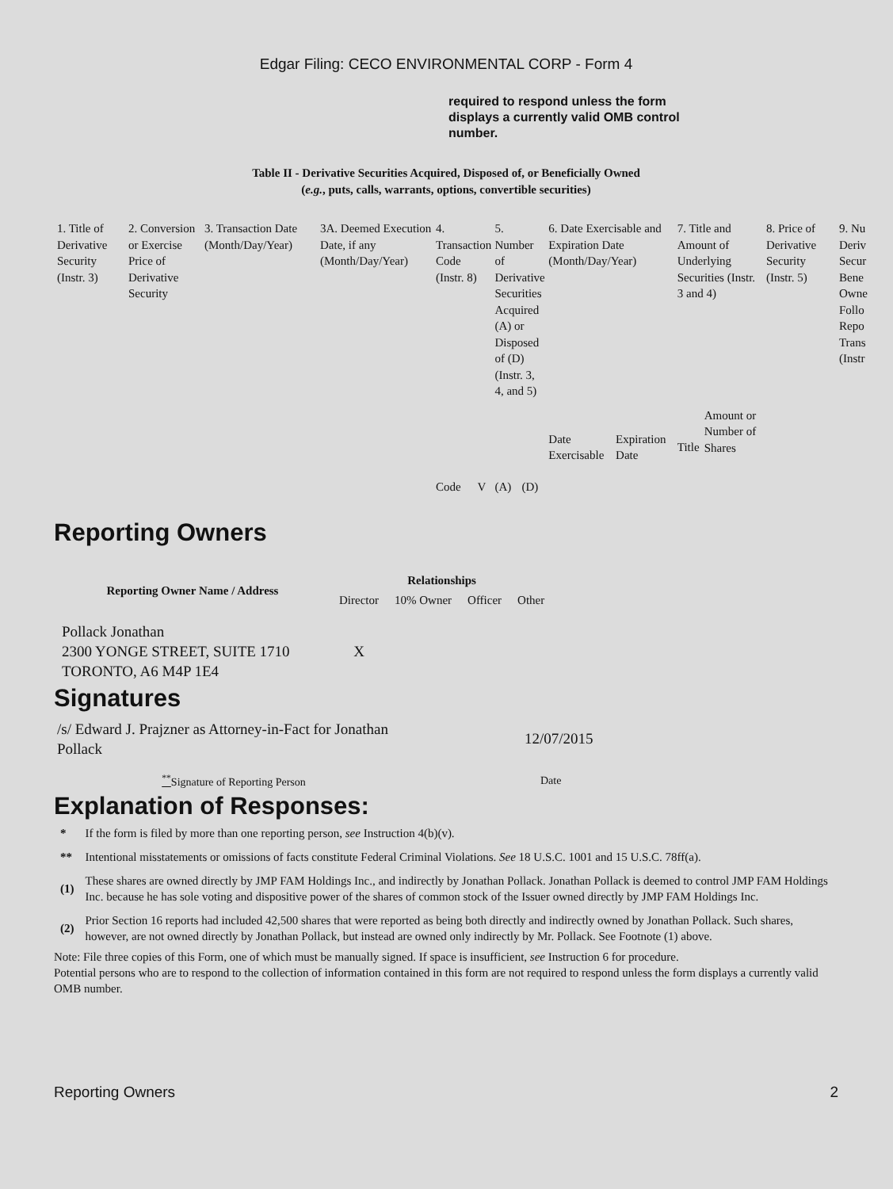Edgar Filing: CECO ENVIRONMENTAL CORP - Form 4
required to respond unless the form displays a currently valid OMB control number.
Table II - Derivative Securities Acquired, Disposed of, or Beneficially Owned
(e.g., puts, calls, warrants, options, convertible securities)
| 1. Title of Derivative Security (Instr. 3) | 2. Conversion or Exercise Price of Derivative Security | 3. Transaction Date (Month/Day/Year) | 3A. Deemed Execution Date, if any (Month/Day/Year) | 4. Transaction Code (Instr. 8) | | 5. Number of Derivative Securities Acquired (A) or Disposed of (D) (Instr. 3, 4, and 5) | | 6. Date Exercisable and Expiration Date (Month/Day/Year) | | 7. Title and Amount of Underlying Securities (Instr. 3 and 4) | | 8. Price of Derivative Security (Instr. 5) | 9. Nu Deriv Secur Bene Owne Follo Repo Trans (Instr |
| | | | | Code | V | (A) | (D) | Date Exercisable | Expiration Date | Title | Amount or Number of Shares | | |
Reporting Owners
| Reporting Owner Name / Address | Relationships | | | |
| --- | --- | --- | --- | --- |
| | Director | 10% Owner | Officer | Other |
| Pollack Jonathan 2300 YONGE STREET, SUITE 1710 TORONTO, A6 M4P 1E4 | X | | | |
Signatures
| /s/ Edward J. Prajzner as Attorney-in-Fact for Jonathan Pollack | 12/07/2015 |
| <sup>**</sup> Signature of Reporting Person | Date |
Explanation of Responses:
| * | If the form is filed by more than one reporting person, see Instruction 4(b)(v). |
| ** | Intentional misstatements or omissions of facts constitute Federal Criminal Violations. See 18 U.S.C. 1001 and 15 U.S.C. 78ff(a). |
| (1) | These shares are owned directly by JMP FAM Holdings Inc., and indirectly by Jonathan Pollack. Jonathan Pollack is deemed to control JMP FAM Holdings Inc. because he has sole voting and dispositive power of the shares of common stock of the Issuer owned directly by JMP FAM Holdings Inc. |
| (2) | Prior Section 16 reports had included 42,500 shares that were reported as being both directly and indirectly owned by Jonathan Pollack. Such shares, however, are not owned directly by Jonathan Pollack, but instead are owned only indirectly by Mr. Pollack. See Footnote (1) above. |
Note: File three copies of this Form, one of which must be manually signed. If space is insufficient, see Instruction 6 for procedure.
Potential persons who are to respond to the collection of information contained in this form are not required to respond unless the form displays a currently valid OMB number.
Reporting Owners 2